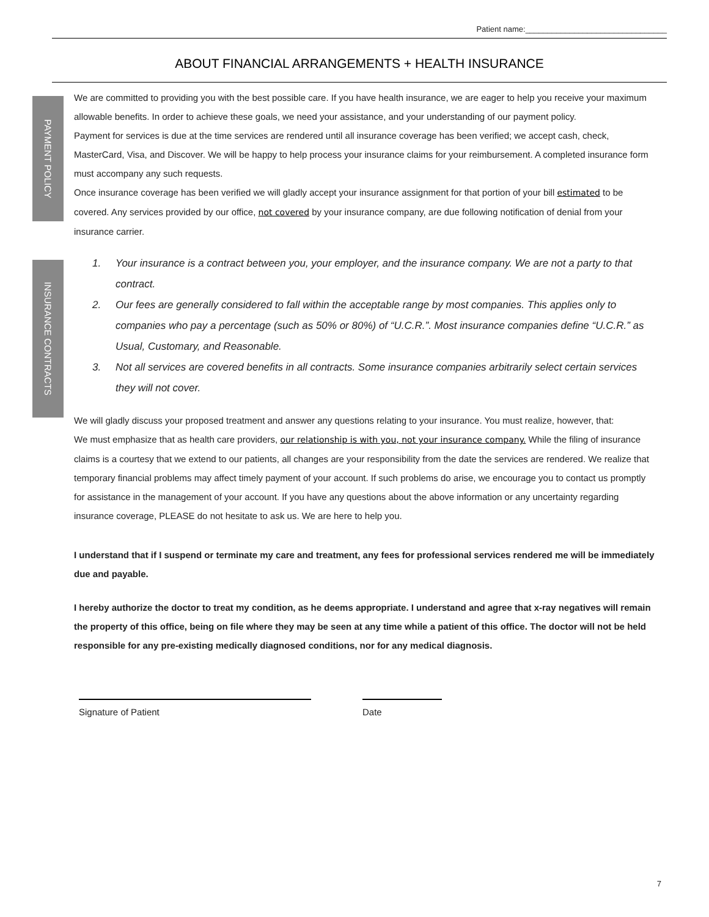Patient name:________________________________
ABOUT FINANCIAL ARRANGEMENTS + HEALTH INSURANCE
PAYMENT POLICY
INSURANCE CONTRACTS
We are committed to providing you with the best possible care. If you have health insurance, we are eager to help you receive your maximum allowable benefits. In order to achieve these goals, we need your assistance, and your understanding of our payment policy.
Payment for services is due at the time services are rendered until all insurance coverage has been verified; we accept cash, check, MasterCard, Visa, and Discover. We will be happy to help process your insurance claims for your reimbursement. A completed insurance form must accompany any such requests.
Once insurance coverage has been verified we will gladly accept your insurance assignment for that portion of your bill estimated to be covered. Any services provided by our office, not covered by your insurance company, are due following notification of denial from your insurance carrier.
1. Your insurance is a contract between you, your employer, and the insurance company. We are not a party to that contract.
2. Our fees are generally considered to fall within the acceptable range by most companies. This applies only to companies who pay a percentage (such as 50% or 80%) of “U.C.R.”. Most insurance companies define “U.C.R.” as Usual, Customary, and Reasonable.
3. Not all services are covered benefits in all contracts. Some insurance companies arbitrarily select certain services they will not cover.
We will gladly discuss your proposed treatment and answer any questions relating to your insurance. You must realize, however, that:
We must emphasize that as health care providers, our relationship is with you, not your insurance company. While the filing of insurance claims is a courtesy that we extend to our patients, all changes are your responsibility from the date the services are rendered. We realize that temporary financial problems may affect timely payment of your account. If such problems do arise, we encourage you to contact us promptly for assistance in the management of your account. If you have any questions about the above information or any uncertainty regarding insurance coverage, PLEASE do not hesitate to ask us. We are here to help you.
I understand that if I suspend or terminate my care and treatment, any fees for professional services rendered me will be immediately due and payable.
I hereby authorize the doctor to treat my condition, as he deems appropriate. I understand and agree that x-ray negatives will remain the property of this office, being on file where they may be seen at any time while a patient of this office. The doctor will not be held responsible for any pre-existing medically diagnosed conditions, nor for any medical diagnosis.
Signature of Patient Date
7